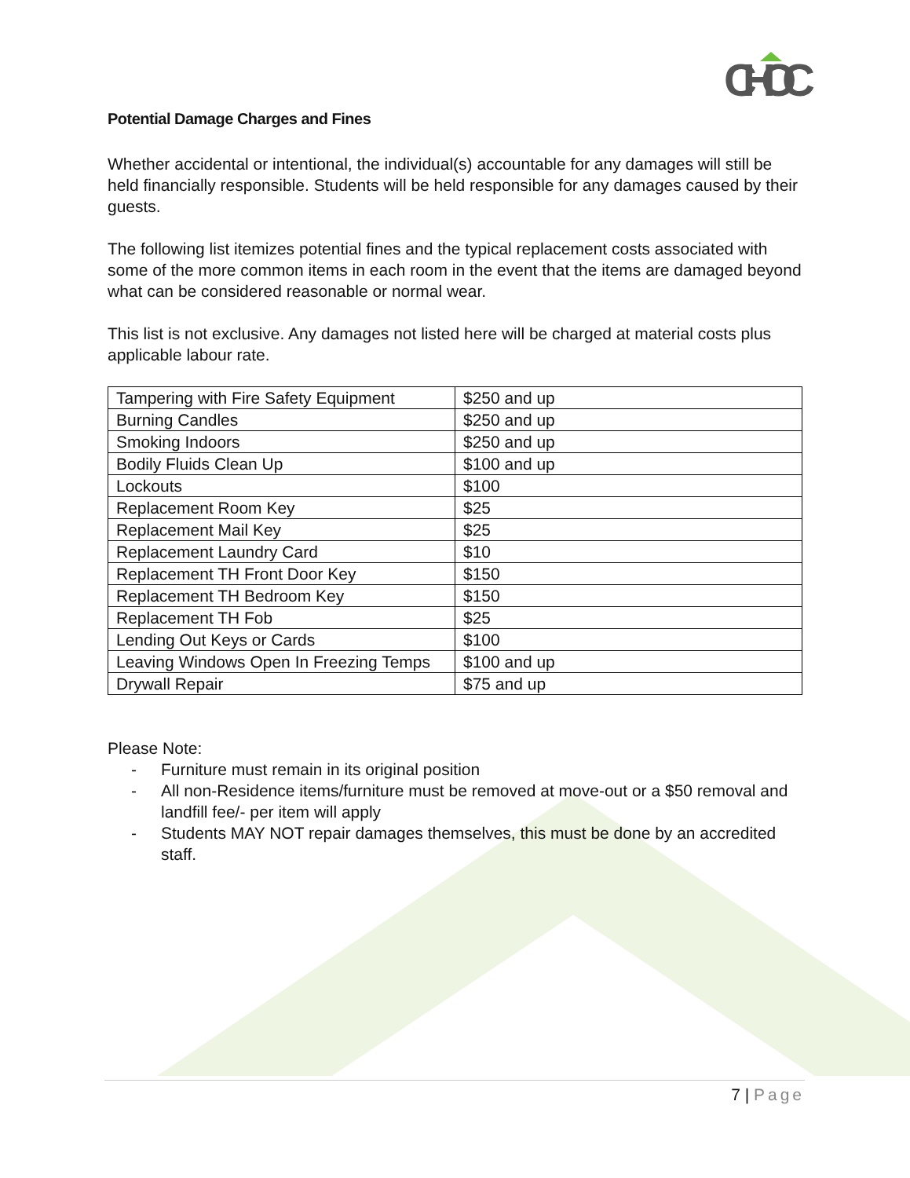CHOC
Potential Damage Charges and Fines
Whether accidental or intentional, the individual(s) accountable for any damages will still be held financially responsible. Students will be held responsible for any damages caused by their guests.
The following list itemizes potential fines and the typical replacement costs associated with some of the more common items in each room in the event that the items are damaged beyond what can be considered reasonable or normal wear.
This list is not exclusive. Any damages not listed here will be charged at material costs plus applicable labour rate.
| Tampering with Fire Safety Equipment | $250 and up |
| Burning Candles | $250 and up |
| Smoking Indoors | $250 and up |
| Bodily Fluids Clean Up | $100 and up |
| Lockouts | $100 |
| Replacement Room Key | $25 |
| Replacement Mail Key | $25 |
| Replacement Laundry Card | $10 |
| Replacement TH Front Door Key | $150 |
| Replacement TH Bedroom Key | $150 |
| Replacement TH Fob | $25 |
| Lending Out Keys or Cards | $100 |
| Leaving Windows Open In Freezing Temps | $100 and up |
| Drywall Repair | $75 and up |
Please Note:
- Furniture must remain in its original position
- All non-Residence items/furniture must be removed at move-out or a $50 removal and landfill fee/- per item will apply
- Students MAY NOT repair damages themselves, this must be done by an accredited staff.
7 | Page